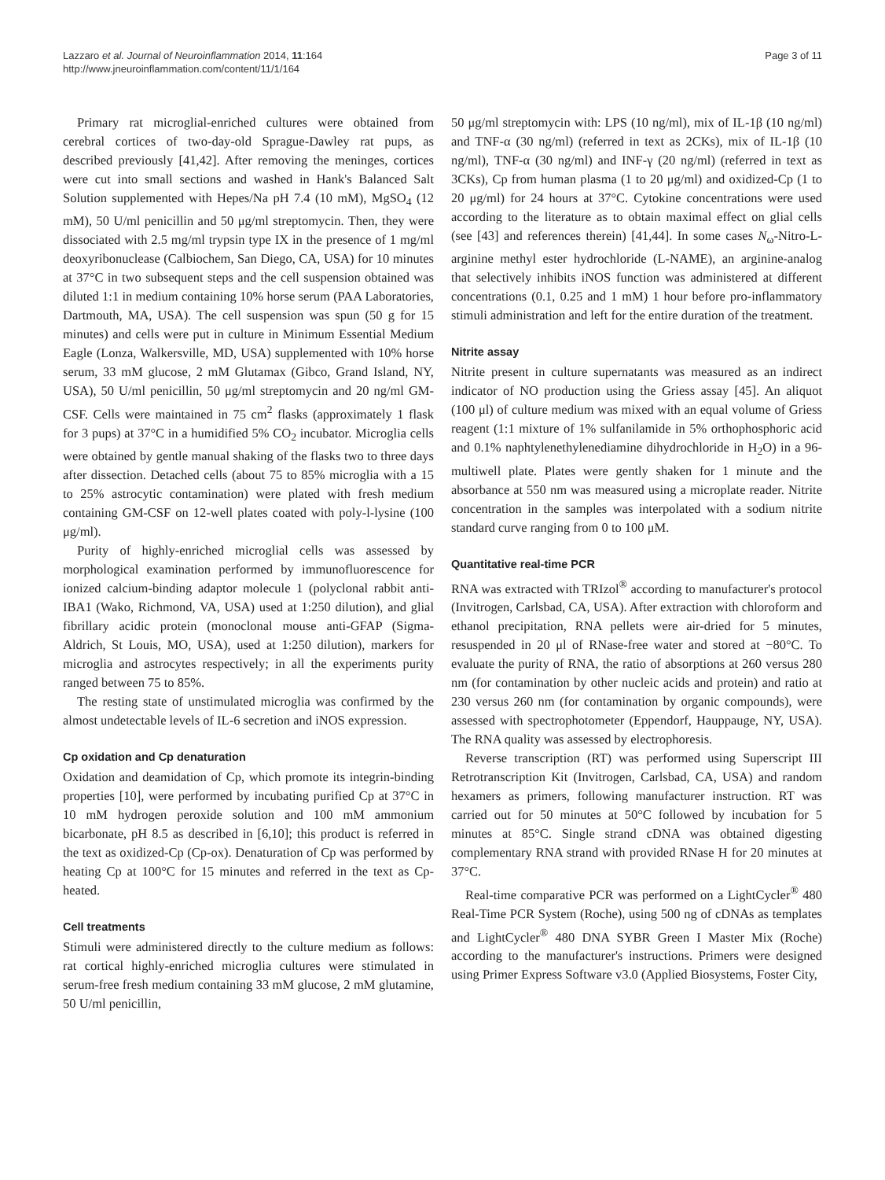Lazzaro et al. Journal of Neuroinflammation 2014, 11:164
http://www.jneuroinflammation.com/content/11/1/164
Page 3 of 11
Primary rat microglial-enriched cultures were obtained from cerebral cortices of two-day-old Sprague-Dawley rat pups, as described previously [41,42]. After removing the meninges, cortices were cut into small sections and washed in Hank's Balanced Salt Solution supplemented with Hepes/Na pH 7.4 (10 mM), MgSO<sub>4</sub> (12 mM), 50 U/ml penicillin and 50 μg/ml streptomycin. Then, they were dissociated with 2.5 mg/ml trypsin type IX in the presence of 1 mg/ml deoxyribonuclease (Calbiochem, San Diego, CA, USA) for 10 minutes at 37°C in two subsequent steps and the cell suspension obtained was diluted 1:1 in medium containing 10% horse serum (PAA Laboratories, Dartmouth, MA, USA). The cell suspension was spun (50 g for 15 minutes) and cells were put in culture in Minimum Essential Medium Eagle (Lonza, Walkersville, MD, USA) supplemented with 10% horse serum, 33 mM glucose, 2 mM Glutamax (Gibco, Grand Island, NY, USA), 50 U/ml penicillin, 50 μg/ml streptomycin and 20 ng/ml GM-CSF. Cells were maintained in 75 cm<sup>2</sup> flasks (approximately 1 flask for 3 pups) at 37°C in a humidified 5% CO<sub>2</sub> incubator. Microglia cells were obtained by gentle manual shaking of the flasks two to three days after dissection. Detached cells (about 75 to 85% microglia with a 15 to 25% astrocytic contamination) were plated with fresh medium containing GM-CSF on 12-well plates coated with poly-l-lysine (100 μg/ml).
Purity of highly-enriched microglial cells was assessed by morphological examination performed by immunofluorescence for ionized calcium-binding adaptor molecule 1 (polyclonal rabbit anti-IBA1 (Wako, Richmond, VA, USA) used at 1:250 dilution), and glial fibrillary acidic protein (monoclonal mouse anti-GFAP (Sigma-Aldrich, St Louis, MO, USA), used at 1:250 dilution), markers for microglia and astrocytes respectively; in all the experiments purity ranged between 75 to 85%.
The resting state of unstimulated microglia was confirmed by the almost undetectable levels of IL-6 secretion and iNOS expression.
Cp oxidation and Cp denaturation
Oxidation and deamidation of Cp, which promote its integrin-binding properties [10], were performed by incubating purified Cp at 37°C in 10 mM hydrogen peroxide solution and 100 mM ammonium bicarbonate, pH 8.5 as described in [6,10]; this product is referred in the text as oxidized-Cp (Cp-ox). Denaturation of Cp was performed by heating Cp at 100°C for 15 minutes and referred in the text as Cp-heated.
Cell treatments
Stimuli were administered directly to the culture medium as follows: rat cortical highly-enriched microglia cultures were stimulated in serum-free fresh medium containing 33 mM glucose, 2 mM glutamine, 50 U/ml penicillin,
50 μg/ml streptomycin with: LPS (10 ng/ml), mix of IL-1β (10 ng/ml) and TNF-α (30 ng/ml) (referred in text as 2CKs), mix of IL-1β (10 ng/ml), TNF-α (30 ng/ml) and INF-γ (20 ng/ml) (referred in text as 3CKs), Cp from human plasma (1 to 20 μg/ml) and oxidized-Cp (1 to 20 μg/ml) for 24 hours at 37°C. Cytokine concentrations were used according to the literature as to obtain maximal effect on glial cells (see [43] and references therein) [41,44]. In some cases N<sub>ω</sub>-Nitro-L-arginine methyl ester hydrochloride (L-NAME), an arginine-analog that selectively inhibits iNOS function was administered at different concentrations (0.1, 0.25 and 1 mM) 1 hour before pro-inflammatory stimuli administration and left for the entire duration of the treatment.
Nitrite assay
Nitrite present in culture supernatants was measured as an indirect indicator of NO production using the Griess assay [45]. An aliquot (100 μl) of culture medium was mixed with an equal volume of Griess reagent (1:1 mixture of 1% sulfanilamide in 5% orthophosphoric acid and 0.1% naphtylenethylenediamine dihydrochloride in H<sub>2</sub>O) in a 96-multiwell plate. Plates were gently shaken for 1 minute and the absorbance at 550 nm was measured using a microplate reader. Nitrite concentration in the samples was interpolated with a sodium nitrite standard curve ranging from 0 to 100 μM.
Quantitative real-time PCR
RNA was extracted with TRIzol<sup>®</sup> according to manufacturer's protocol (Invitrogen, Carlsbad, CA, USA). After extraction with chloroform and ethanol precipitation, RNA pellets were air-dried for 5 minutes, resuspended in 20 μl of RNase-free water and stored at −80°C. To evaluate the purity of RNA, the ratio of absorptions at 260 versus 280 nm (for contamination by other nucleic acids and protein) and ratio at 230 versus 260 nm (for contamination by organic compounds), were assessed with spectrophotometer (Eppendorf, Hauppauge, NY, USA). The RNA quality was assessed by electrophoresis.
Reverse transcription (RT) was performed using Superscript III Retrotranscription Kit (Invitrogen, Carlsbad, CA, USA) and random hexamers as primers, following manufacturer instruction. RT was carried out for 50 minutes at 50°C followed by incubation for 5 minutes at 85°C. Single strand cDNA was obtained digesting complementary RNA strand with provided RNase H for 20 minutes at 37°C.
Real-time comparative PCR was performed on a LightCycler<sup>®</sup> 480 Real-Time PCR System (Roche), using 500 ng of cDNAs as templates and LightCycler<sup>®</sup> 480 DNA SYBR Green I Master Mix (Roche) according to the manufacturer's instructions. Primers were designed using Primer Express Software v3.0 (Applied Biosystems, Foster City,